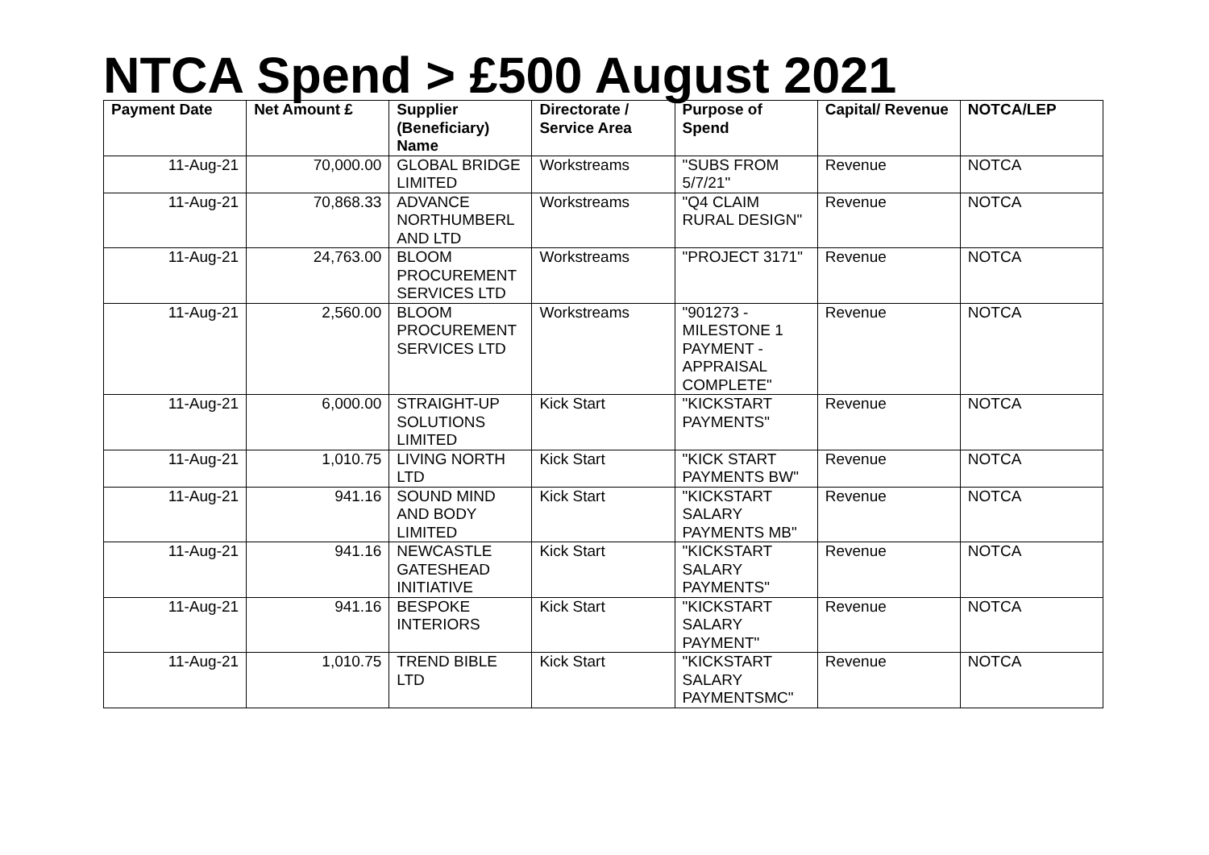NTCA Spend > £500 August 2021
| Payment Date | Net Amount £ | Supplier (Beneficiary) Name | Directorate / Service Area | Purpose of Spend | Capital/ Revenue | NOTCA/LEP |
| --- | --- | --- | --- | --- | --- | --- |
| 11-Aug-21 | 70,000.00 | GLOBAL BRIDGE LIMITED | Workstreams | "SUBS FROM 5/7/21" | Revenue | NOTCA |
| 11-Aug-21 | 70,868.33 | ADVANCE NORTHUMBERL AND LTD | Workstreams | "Q4 CLAIM RURAL DESIGN" | Revenue | NOTCA |
| 11-Aug-21 | 24,763.00 | BLOOM PROCUREMENT SERVICES LTD | Workstreams | "PROJECT 3171" | Revenue | NOTCA |
| 11-Aug-21 | 2,560.00 | BLOOM PROCUREMENT SERVICES LTD | Workstreams | "901273 - MILESTONE 1 PAYMENT - APPRAISAL COMPLETE" | Revenue | NOTCA |
| 11-Aug-21 | 6,000.00 | STRAIGHT-UP SOLUTIONS LIMITED | Kick Start | "KICKSTART PAYMENTS" | Revenue | NOTCA |
| 11-Aug-21 | 1,010.75 | LIVING NORTH LTD | Kick Start | "KICK START PAYMENTS BW" | Revenue | NOTCA |
| 11-Aug-21 | 941.16 | SOUND MIND AND BODY LIMITED | Kick Start | "KICKSTART SALARY PAYMENTS MB" | Revenue | NOTCA |
| 11-Aug-21 | 941.16 | NEWCASTLE GATESHEAD INITIATIVE | Kick Start | "KICKSTART SALARY PAYMENTS" | Revenue | NOTCA |
| 11-Aug-21 | 941.16 | BESPOKE INTERIORS | Kick Start | "KICKSTART SALARY PAYMENT" | Revenue | NOTCA |
| 11-Aug-21 | 1,010.75 | TREND BIBLE LTD | Kick Start | "KICKSTART SALARY PAYMENTSMC" | Revenue | NOTCA |